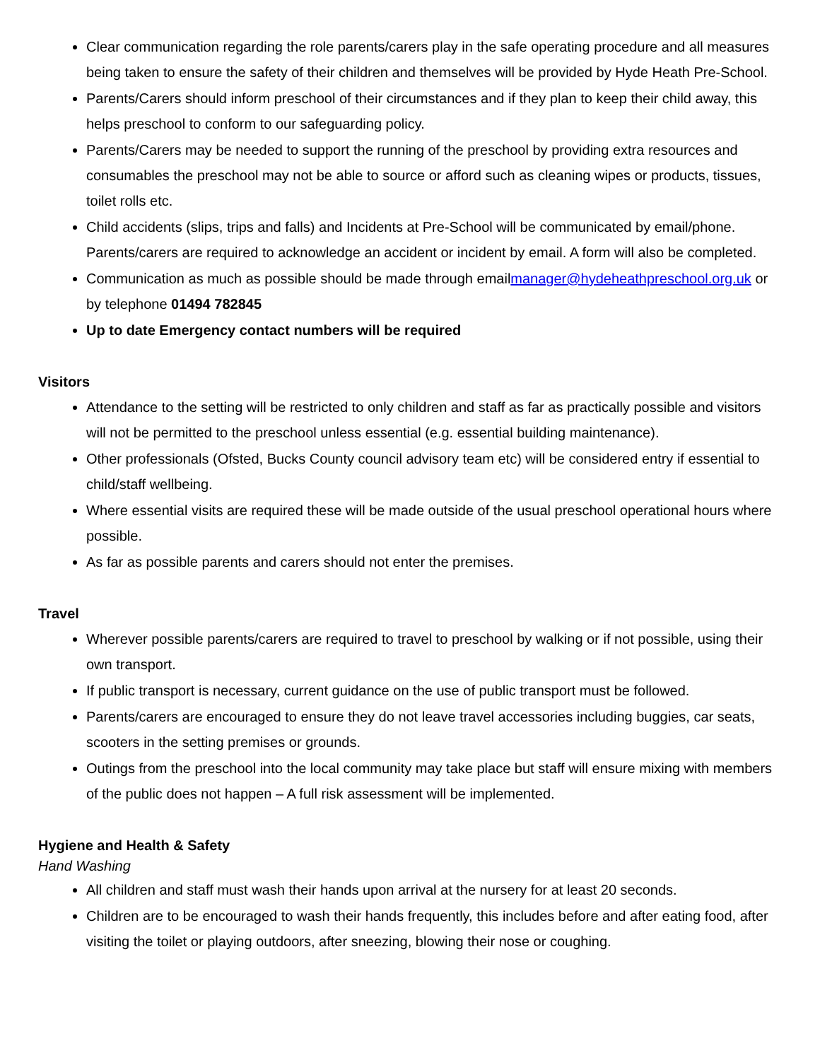Clear communication regarding the role parents/carers play in the safe operating procedure and all measures being taken to ensure the safety of their children and themselves will be provided by Hyde Heath Pre-School.
Parents/Carers should inform preschool of their circumstances and if they plan to keep their child away, this helps preschool to conform to our safeguarding policy.
Parents/Carers may be needed to support the running of the preschool by providing extra resources and consumables the preschool may not be able to source or afford such as cleaning wipes or products, tissues, toilet rolls etc.
Child accidents (slips, trips and falls) and Incidents at Pre-School will be communicated by email/phone. Parents/carers are required to acknowledge an accident or incident by email. A form will also be completed.
Communication as much as possible should be made through emailmanager@hydeheathpreschool.org.uk or by telephone 01494 782845
Up to date Emergency contact numbers will be required
Visitors
Attendance to the setting will be restricted to only children and staff as far as practically possible and visitors will not be permitted to the preschool unless essential (e.g. essential building maintenance).
Other professionals (Ofsted, Bucks County council advisory team etc) will be considered entry if essential to child/staff wellbeing.
Where essential visits are required these will be made outside of the usual preschool operational hours where possible.
As far as possible parents and carers should not enter the premises.
Travel
Wherever possible parents/carers are required to travel to preschool by walking or if not possible, using their own transport.
If public transport is necessary, current guidance on the use of public transport must be followed.
Parents/carers are encouraged to ensure they do not leave travel accessories including buggies, car seats, scooters in the setting premises or grounds.
Outings from the preschool into the local community may take place but staff will ensure mixing with members of the public does not happen – A full risk assessment will be implemented.
Hygiene and Health & Safety
Hand Washing
All children and staff must wash their hands upon arrival at the nursery for at least 20 seconds.
Children are to be encouraged to wash their hands frequently, this includes before and after eating food, after visiting the toilet or playing outdoors, after sneezing, blowing their nose or coughing.